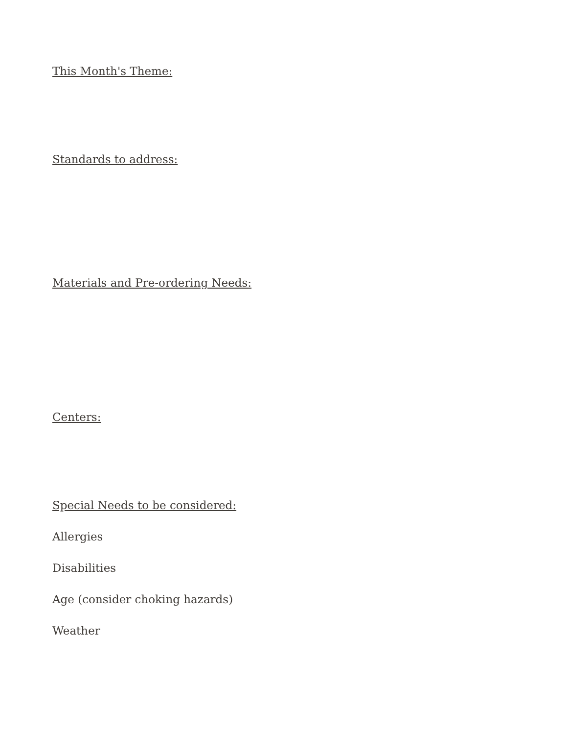This Month's Theme:
Standards to address:
Materials and Pre-ordering Needs:
Centers:
Special Needs to be considered:
Allergies
Disabilities
Age (consider choking hazards)
Weather